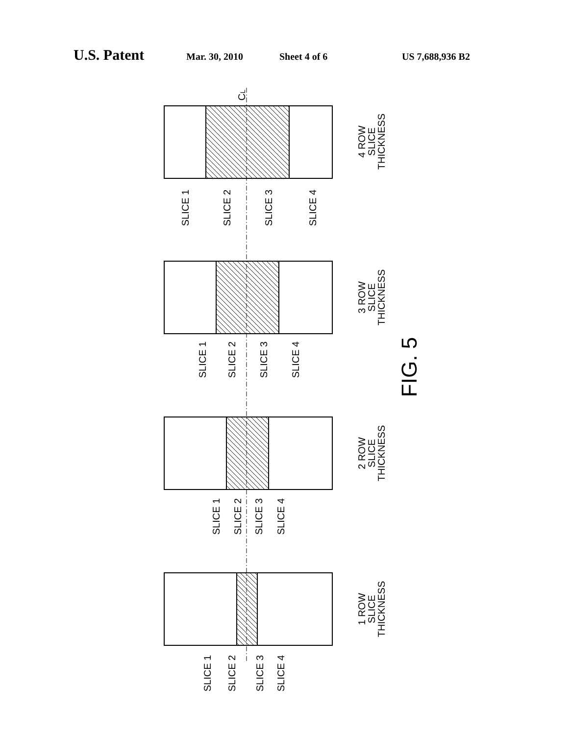U.S. Patent Mar. 30, 2010 Sheet 4 of 6 US 7,688,936 B2
4 ROW
SLICE
THICKNESS
3 ROW
SLICE
THICKNESS
2 ROW
SLICE
THICKNESS
1 ROW
SLICE
THICKNESS
SLICE 1
SLICE 2
SLICE 3
SLICE 4
SLICE 1
SLICE 2
SLICE 3
SLICE 4
SLICE 1
SLICE 2
SLICE 3
SLICE 4
SLICE 1
SLICE 2
SLICE 3
SLICE 4
FIG. 5
CL